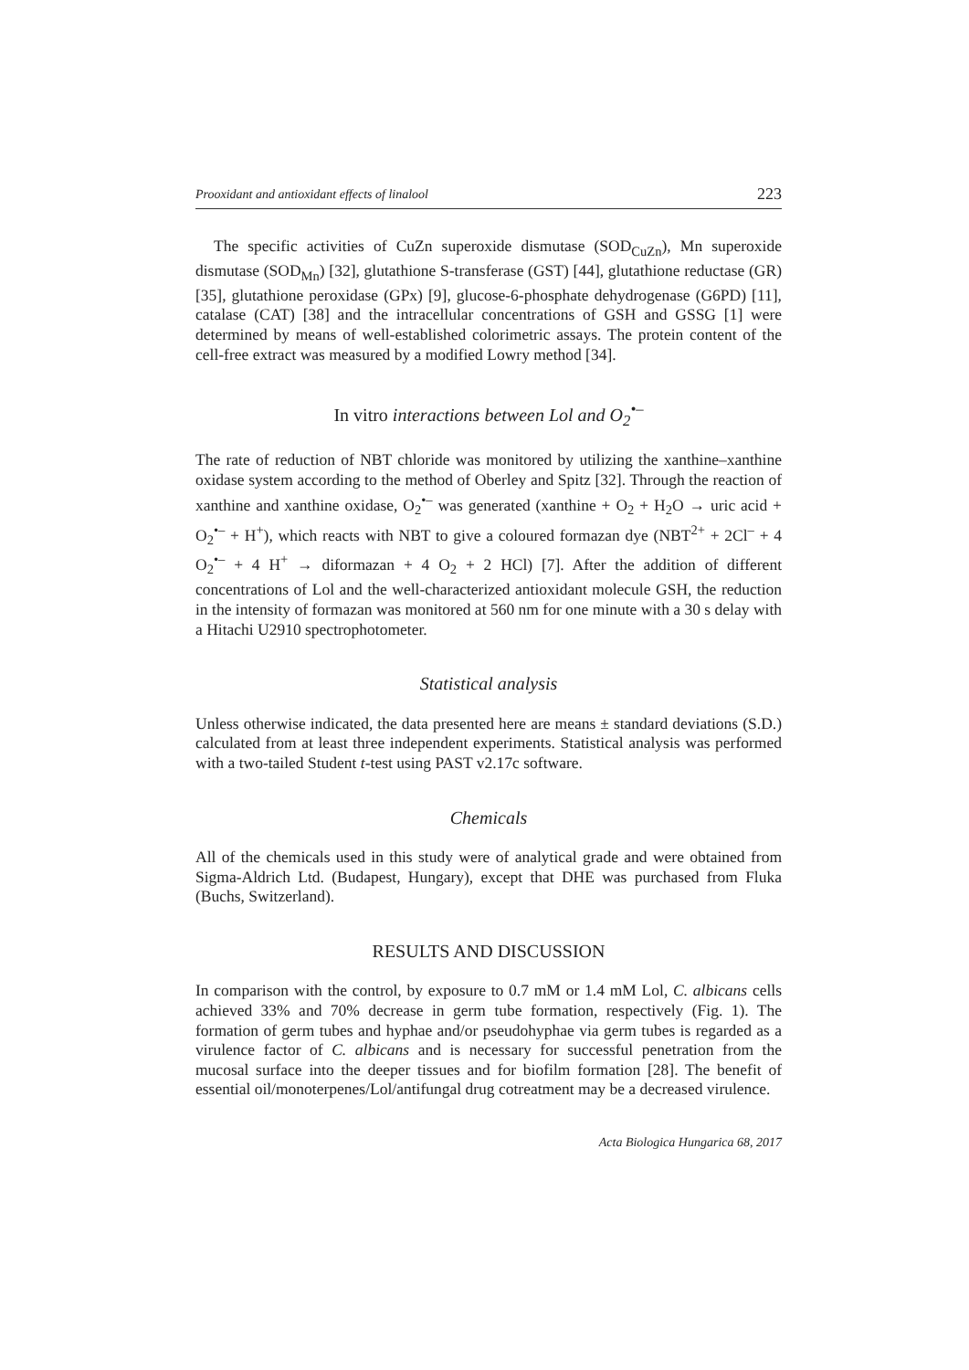Prooxidant and antioxidant effects of linalool 223
The specific activities of CuZn superoxide dismutase (SOD<sub>CuZn</sub>), Mn superoxide dismutase (SOD<sub>Mn</sub>) [32], glutathione S-transferase (GST) [44], glutathione reductase (GR) [35], glutathione peroxidase (GPx) [9], glucose-6-phosphate dehydrogenase (G6PD) [11], catalase (CAT) [38] and the intracellular concentrations of GSH and GSSG [1] were determined by means of well-established colorimetric assays. The protein content of the cell-free extract was measured by a modified Lowry method [34].
In vitro interactions between Lol and O<sub>2</sub><sup>•–</sup>
The rate of reduction of NBT chloride was monitored by utilizing the xanthine–xanthine oxidase system according to the method of Oberley and Spitz [32]. Through the reaction of xanthine and xanthine oxidase, O<sub>2</sub><sup>•–</sup> was generated (xanthine + O<sub>2</sub> + H<sub>2</sub>O → uric acid + O<sub>2</sub><sup>•–</sup> + H<sup>+</sup>), which reacts with NBT to give a coloured formazan dye (NBT<sup>2+</sup> + 2Cl<sup>–</sup> + 4 O<sub>2</sub><sup>•–</sup> + 4 H<sup>+</sup> → diformazan + 4 O<sub>2</sub> + 2 HCl) [7]. After the addition of different concentrations of Lol and the well-characterized antioxidant molecule GSH, the reduction in the intensity of formazan was monitored at 560 nm for one minute with a 30 s delay with a Hitachi U2910 spectrophotometer.
Statistical analysis
Unless otherwise indicated, the data presented here are means ± standard deviations (S.D.) calculated from at least three independent experiments. Statistical analysis was performed with a two-tailed Student t-test using PAST v2.17c software.
Chemicals
All of the chemicals used in this study were of analytical grade and were obtained from Sigma-Aldrich Ltd. (Budapest, Hungary), except that DHE was purchased from Fluka (Buchs, Switzerland).
RESULTS AND DISCUSSION
In comparison with the control, by exposure to 0.7 mM or 1.4 mM Lol, C. albicans cells achieved 33% and 70% decrease in germ tube formation, respectively (Fig. 1). The formation of germ tubes and hyphae and/or pseudohyphae via germ tubes is regarded as a virulence factor of C. albicans and is necessary for successful penetration from the mucosal surface into the deeper tissues and for biofilm formation [28]. The benefit of essential oil/monoterpenes/Lol/antifungal drug cotreatment may be a decreased virulence.
Acta Biologica Hungarica 68, 2017